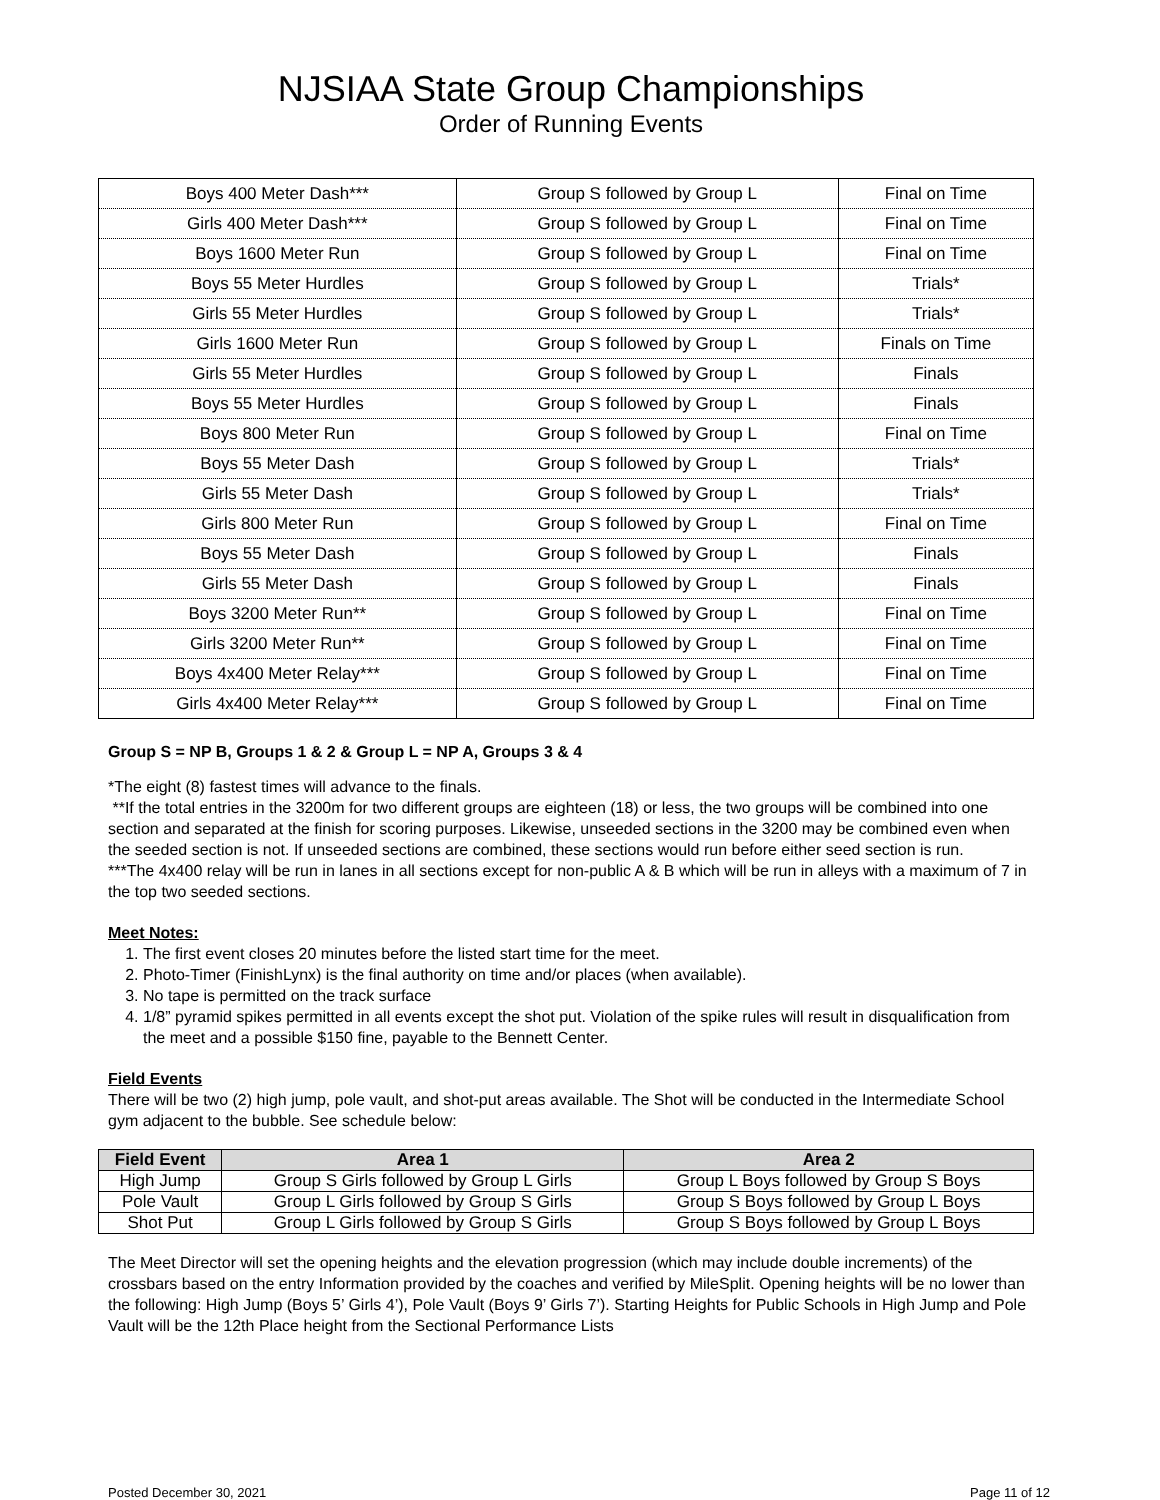NJSIAA State Group Championships
Order of Running Events
| Boys 400 Meter Dash*** | Group S followed by Group L | Final on Time |
| Girls 400 Meter Dash*** | Group S followed by Group L | Final on Time |
| Boys 1600 Meter Run | Group S followed by Group L | Final on Time |
| Boys 55 Meter Hurdles | Group S followed by Group L | Trials* |
| Girls 55 Meter Hurdles | Group S followed by Group L | Trials* |
| Girls 1600 Meter Run | Group S followed by Group L | Finals on Time |
| Girls 55 Meter Hurdles | Group S followed by Group L | Finals |
| Boys 55 Meter Hurdles | Group S followed by Group L | Finals |
| Boys 800 Meter Run | Group S followed by Group L | Final on Time |
| Boys 55 Meter Dash | Group S followed by Group L | Trials* |
| Girls 55 Meter Dash | Group S followed by Group L | Trials* |
| Girls 800 Meter Run | Group S followed by Group L | Final on Time |
| Boys 55 Meter Dash | Group S followed by Group L | Finals |
| Girls 55 Meter Dash | Group S followed by Group L | Finals |
| Boys 3200 Meter Run** | Group S followed by Group L | Final on Time |
| Girls 3200 Meter Run** | Group S followed by Group L | Final on Time |
| Boys 4x400 Meter Relay*** | Group S followed by Group L | Final on Time |
| Girls 4x400 Meter Relay*** | Group S followed by Group L | Final on Time |
Group S = NP B, Groups 1 & 2 & Group L = NP A, Groups 3 & 4
*The eight (8) fastest times will advance to the finals.
**If the total entries in the 3200m for two different groups are eighteen (18) or less, the two groups will be combined into one section and separated at the finish for scoring purposes. Likewise, unseeded sections in the 3200 may be combined even when the seeded section is not. If unseeded sections are combined, these sections would run before either seed section is run.
***The 4x400 relay will be run in lanes in all sections except for non-public A & B which will be run in alleys with a maximum of 7 in the top two seeded sections.
Meet Notes:
1. The first event closes 20 minutes before the listed start time for the meet.
2. Photo-Timer (FinishLynx) is the final authority on time and/or places (when available).
3. No tape is permitted on the track surface
4. 1/8” pyramid spikes permitted in all events except the shot put. Violation of the spike rules will result in disqualification from the meet and a possible $150 fine, payable to the Bennett Center.
Field Events
There will be two (2) high jump, pole vault, and shot-put areas available. The Shot will be conducted in the Intermediate School gym adjacent to the bubble. See schedule below:
| Field Event | Area 1 | Area 2 |
| --- | --- | --- |
| High Jump | Group S Girls followed by Group L Girls | Group L Boys followed by Group S Boys |
| Pole Vault | Group L Girls followed by Group S Girls | Group S Boys followed by Group L Boys |
| Shot Put | Group L Girls followed by Group S Girls | Group S Boys followed by Group L Boys |
The Meet Director will set the opening heights and the elevation progression (which may include double increments) of the crossbars based on the entry Information provided by the coaches and verified by MileSplit. Opening heights will be no lower than the following: High Jump (Boys 5’ Girls 4’), Pole Vault (Boys 9’ Girls 7’). Starting Heights for Public Schools in High Jump and Pole Vault will be the 12th Place height from the Sectional Performance Lists
Posted December 30, 2021 Page 11 of 12